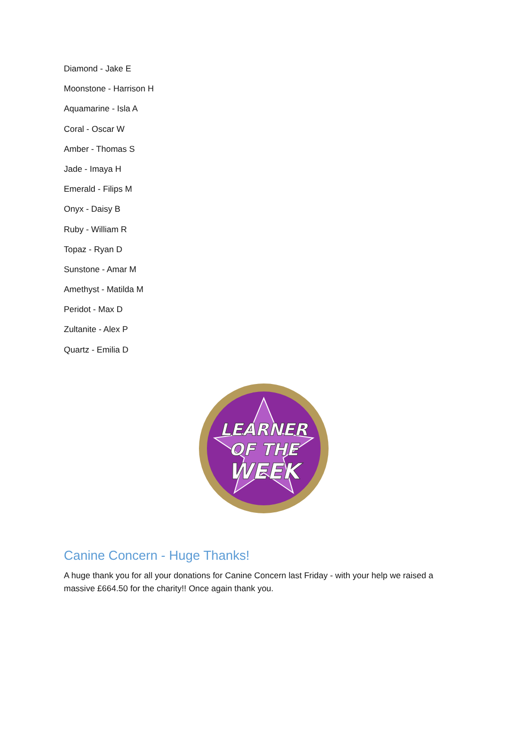Diamond - Jake E
Moonstone - Harrison H
Aquamarine - Isla A
Coral - Oscar W
Amber - Thomas S
Jade - Imaya H
Emerald - Filips M
Onyx - Daisy B
Ruby - William R
Topaz - Ryan D
Sunstone - Amar M
Amethyst - Matilda M
Peridot - Max D
Zultanite - Alex P
Quartz - Emilia D
LEARNER
OF THE
WEEK
Canine Concern - Huge Thanks!
A huge thank you for all your donations for Canine Concern last Friday - with your help we raised a massive £664.50 for the charity!! Once again thank you.